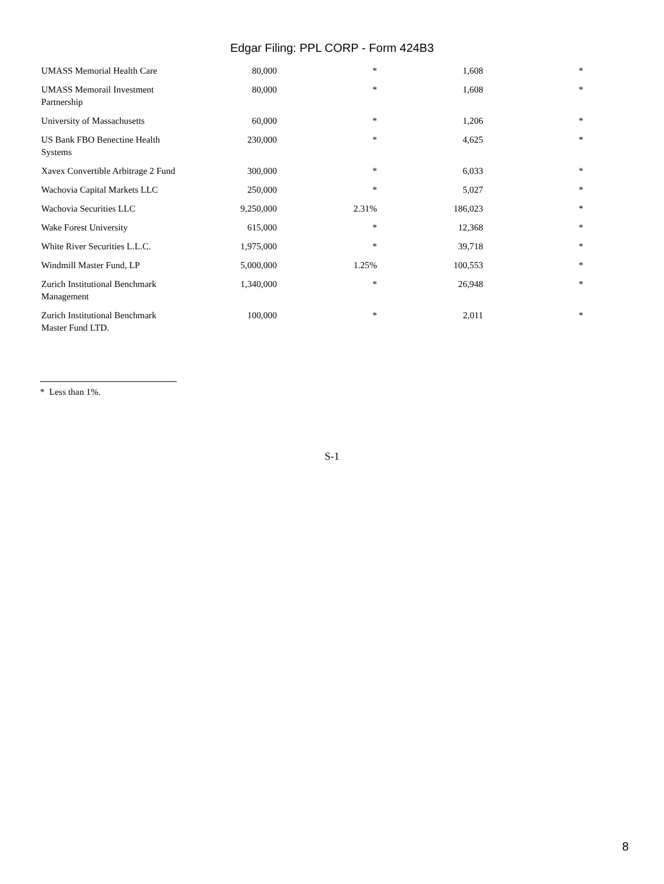Edgar Filing: PPL CORP - Form 424B3
| UMASS Memorial Health Care | 80,000 | * | 1,608 | * |
| UMASS Memorail Investment Partnership | 80,000 | * | 1,608 | * |
| University of Massachusetts | 60,000 | * | 1,206 | * |
| US Bank FBO Benectine Health Systems | 230,000 | * | 4,625 | * |
| Xavex Convertible Arbitrage 2 Fund | 300,000 | * | 6,033 | * |
| Wachovia Capital Markets LLC | 250,000 | * | 5,027 | * |
| Wachovia Securities LLC | 9,250,000 | 2.31% | 186,023 | * |
| Wake Forest University | 615,000 | * | 12,368 | * |
| White River Securities L.L.C. | 1,975,000 | * | 39,718 | * |
| Windmill Master Fund, LP | 5,000,000 | 1.25% | 100,553 | * |
| Zurich Institutional Benchmark Management | 1,340,000 | * | 26,948 | * |
| Zurich Institutional Benchmark Master Fund LTD. | 100,000 | * | 2,011 | * |
* Less than 1%.
S-1
8